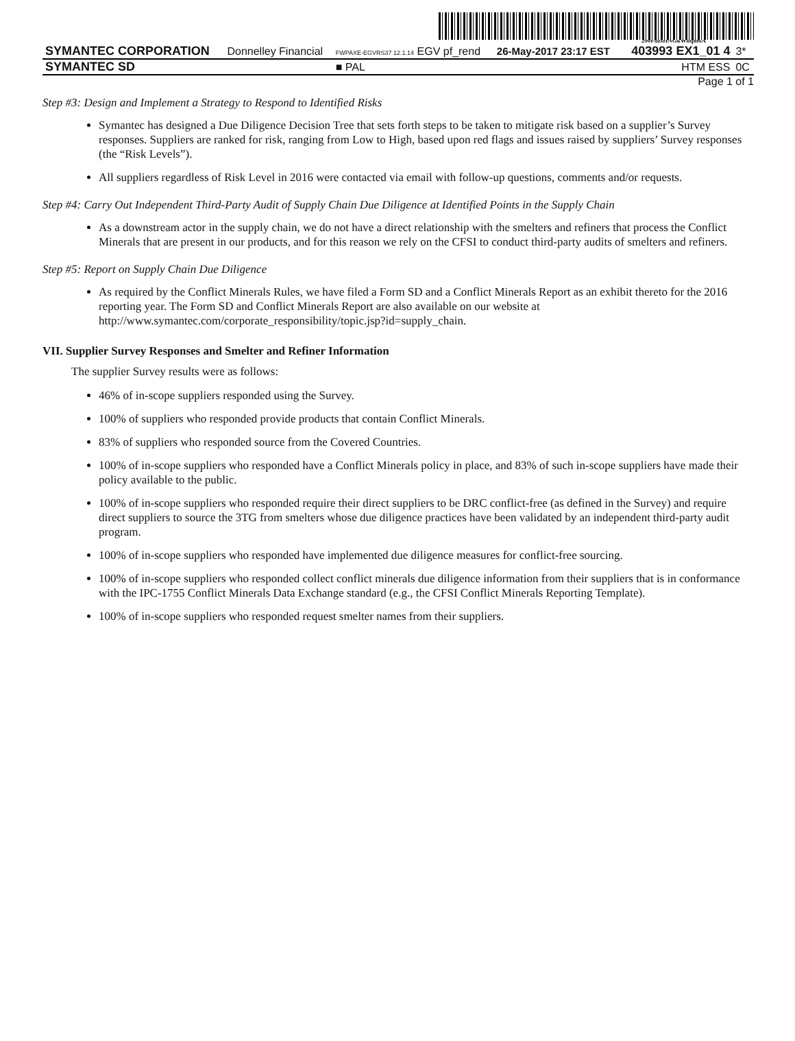200FdzsHNGkWuqm6A
| SYMANTEC CORPORATION | Donnelley Financial | FWPAXE-EGVRS37 12.1.14 EGV pf_rend | 26-May-2017 23:17 EST | 403993 EX1_01 4 | 3* |
| SYMANTEC SD | | ■ PAL | | HTM ESS | 0C |
Page 1 of 1
Step #3: Design and Implement a Strategy to Respond to Identified Risks
Symantec has designed a Due Diligence Decision Tree that sets forth steps to be taken to mitigate risk based on a supplier’s Survey responses. Suppliers are ranked for risk, ranging from Low to High, based upon red flags and issues raised by suppliers’ Survey responses (the “Risk Levels”).
All suppliers regardless of Risk Level in 2016 were contacted via email with follow-up questions, comments and/or requests.
Step #4: Carry Out Independent Third-Party Audit of Supply Chain Due Diligence at Identified Points in the Supply Chain
As a downstream actor in the supply chain, we do not have a direct relationship with the smelters and refiners that process the Conflict Minerals that are present in our products, and for this reason we rely on the CFSI to conduct third-party audits of smelters and refiners.
Step #5: Report on Supply Chain Due Diligence
As required by the Conflict Minerals Rules, we have filed a Form SD and a Conflict Minerals Report as an exhibit thereto for the 2016 reporting year. The Form SD and Conflict Minerals Report are also available on our website at http://www.symantec.com/corporate_responsibility/topic.jsp?id=supply_chain.
VII. Supplier Survey Responses and Smelter and Refiner Information
The supplier Survey results were as follows:
46% of in-scope suppliers responded using the Survey.
100% of suppliers who responded provide products that contain Conflict Minerals.
83% of suppliers who responded source from the Covered Countries.
100% of in-scope suppliers who responded have a Conflict Minerals policy in place, and 83% of such in-scope suppliers have made their policy available to the public.
100% of in-scope suppliers who responded require their direct suppliers to be DRC conflict-free (as defined in the Survey) and require direct suppliers to source the 3TG from smelters whose due diligence practices have been validated by an independent third-party audit program.
100% of in-scope suppliers who responded have implemented due diligence measures for conflict-free sourcing.
100% of in-scope suppliers who responded collect conflict minerals due diligence information from their suppliers that is in conformance with the IPC-1755 Conflict Minerals Data Exchange standard (e.g., the CFSI Conflict Minerals Reporting Template).
100% of in-scope suppliers who responded request smelter names from their suppliers.